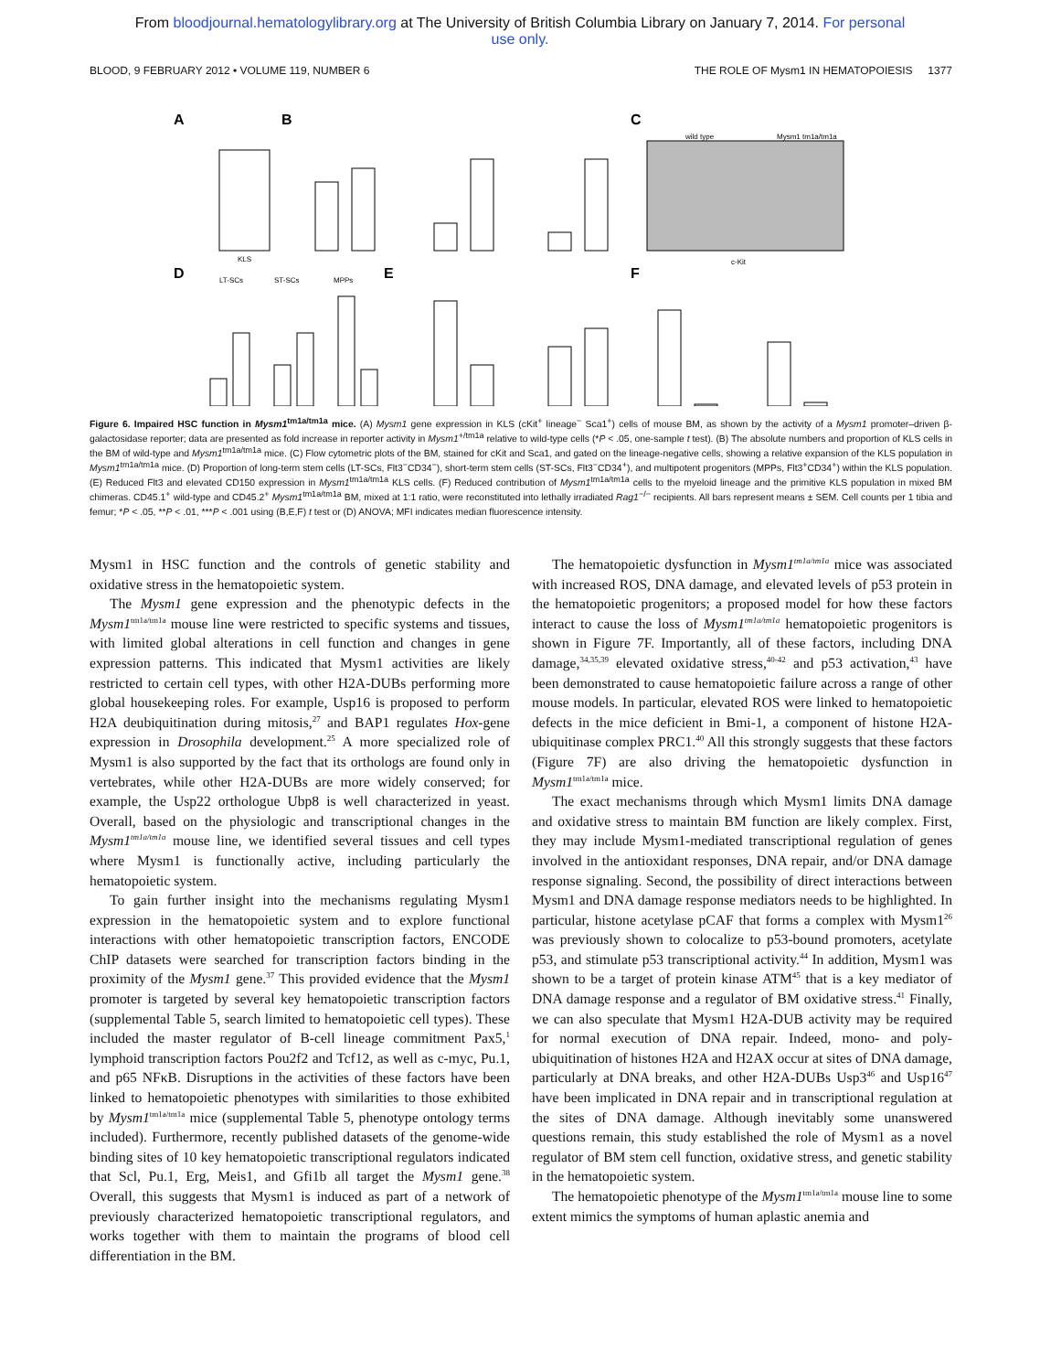From bloodjournal.hematologylibrary.org at The University of British Columbia Library on January 7, 2014. For personal
use only.
BLOOD, 9 FEBRUARY 2012 • VOLUME 119, NUMBER 6 THE ROLE OF Mysm1 IN HEMATOPOIESIS 1377
A
B
C
D
E
F
KLS
wild type
Mysm1 tm1a/tm1a
c-Kit
LT-SCs
ST-SCs
MPPs
Figure 6. Impaired HSC function in Mysm1<sup>tm1a/tm1a</sup> mice. (A) Mysm1 gene expression in KLS (cKit<sup>+</sup> lineage<sup>−</sup> Sca1<sup>+</sup>) cells of mouse BM, as shown by the activity of a Mysm1 promoter–driven β-galactosidase reporter; data are presented as fold increase in reporter activity in Mysm1<sup>+/tm1a</sup> relative to wild-type cells (*P < .05, one-sample t test). (B) The absolute numbers and proportion of KLS cells in the BM of wild-type and Mysm1<sup>tm1a/tm1a</sup> mice. (C) Flow cytometric plots of the BM, stained for cKit and Sca1, and gated on the lineage-negative cells, showing a relative expansion of the KLS population in Mysm1<sup>tm1a/tm1a</sup> mice. (D) Proportion of long-term stem cells (LT-SCs, Flt3<sup>−</sup>CD34<sup>−</sup>), short-term stem cells (ST-SCs, Flt3<sup>−</sup>CD34<sup>+</sup>), and multipotent progenitors (MPPs, Flt3<sup>+</sup>CD34<sup>+</sup>) within the KLS population. (E) Reduced Flt3 and elevated CD150 expression in Mysm1<sup>tm1a/tm1a</sup> KLS cells. (F) Reduced contribution of Mysm1<sup>tm1a/tm1a</sup> cells to the myeloid lineage and the primitive KLS population in mixed BM chimeras. CD45.1<sup>+</sup> wild-type and CD45.2<sup>+</sup> Mysm1<sup>tm1a/tm1a</sup> BM, mixed at 1:1 ratio, were reconstituted into lethally irradiated Rag1<sup>−/−</sup> recipients. All bars represent means ± SEM. Cell counts per 1 tibia and femur; *P < .05, **P < .01, ***P < .001 using (B,E,F) t test or (D) ANOVA; MFI indicates median fluorescence intensity.
Mysm1 in HSC function and the controls of genetic stability and oxidative stress in the hematopoietic system.
The Mysm1 gene expression and the phenotypic defects in the Mysm1<sup>tm1a/tm1a</sup> mouse line were restricted to specific systems and tissues, with limited global alterations in cell function and changes in gene expression patterns. This indicated that Mysm1 activities are likely restricted to certain cell types, with other H2A-DUBs performing more global housekeeping roles. For example, Usp16 is proposed to perform H2A deubiquitination during mitosis,<sup>27</sup> and BAP1 regulates Hox-gene expression in Drosophila development.<sup>25</sup> A more specialized role of Mysm1 is also supported by the fact that its orthologs are found only in vertebrates, while other H2A-DUBs are more widely conserved; for example, the Usp22 orthologue Ubp8 is well characterized in yeast. Overall, based on the physiologic and transcriptional changes in the Mysm1<sup>tm1a/tm1a</sup> mouse line, we identified several tissues and cell types where Mysm1 is functionally active, including particularly the hematopoietic system.
To gain further insight into the mechanisms regulating Mysm1 expression in the hematopoietic system and to explore functional interactions with other hematopoietic transcription factors, ENCODE ChIP datasets were searched for transcription factors binding in the proximity of the Mysm1 gene.<sup>37</sup> This provided evidence that the Mysm1 promoter is targeted by several key hematopoietic transcription factors (supplemental Table 5, search limited to hematopoietic cell types). These included the master regulator of B-cell lineage commitment Pax5,<sup>1</sup> lymphoid transcription factors Pou2f2 and Tcf12, as well as c-myc, Pu.1, and p65 NFκB. Disruptions in the activities of these factors have been linked to hematopoietic phenotypes with similarities to those exhibited by Mysm1<sup>tm1a/tm1a</sup> mice (supplemental Table 5, phenotype ontology terms included). Furthermore, recently published datasets of the genome-wide binding sites of 10 key hematopoietic transcriptional regulators indicated that Scl, Pu.1, Erg, Meis1, and Gfi1b all target the Mysm1 gene.<sup>38</sup> Overall, this suggests that Mysm1 is induced as part of a network of previously characterized hematopoietic transcriptional regulators, and works together with them to maintain the programs of blood cell differentiation in the BM.
The hematopoietic dysfunction in Mysm1<sup>tm1a/tm1a</sup> mice was associated with increased ROS, DNA damage, and elevated levels of p53 protein in the hematopoietic progenitors; a proposed model for how these factors interact to cause the loss of Mysm1<sup>tm1a/tm1a</sup> hematopoietic progenitors is shown in Figure 7F. Importantly, all of these factors, including DNA damage,<sup>34,35,39</sup> elevated oxidative stress,<sup>40-42</sup> and p53 activation,<sup>43</sup> have been demonstrated to cause hematopoietic failure across a range of other mouse models. In particular, elevated ROS were linked to hematopoietic defects in the mice deficient in Bmi-1, a component of histone H2A-ubiquitinase complex PRC1.<sup>40</sup> All this strongly suggests that these factors (Figure 7F) are also driving the hematopoietic dysfunction in Mysm1<sup>tm1a/tm1a</sup> mice.
The exact mechanisms through which Mysm1 limits DNA damage and oxidative stress to maintain BM function are likely complex. First, they may include Mysm1-mediated transcriptional regulation of genes involved in the antioxidant responses, DNA repair, and/or DNA damage response signaling. Second, the possibility of direct interactions between Mysm1 and DNA damage response mediators needs to be highlighted. In particular, histone acetylase pCAF that forms a complex with Mysm1<sup>26</sup> was previously shown to colocalize to p53-bound promoters, acetylate p53, and stimulate p53 transcriptional activity.<sup>44</sup> In addition, Mysm1 was shown to be a target of protein kinase ATM<sup>45</sup> that is a key mediator of DNA damage response and a regulator of BM oxidative stress.<sup>41</sup> Finally, we can also speculate that Mysm1 H2A-DUB activity may be required for normal execution of DNA repair. Indeed, mono- and poly-ubiquitination of histones H2A and H2AX occur at sites of DNA damage, particularly at DNA breaks, and other H2A-DUBs Usp3<sup>46</sup> and Usp16<sup>47</sup> have been implicated in DNA repair and in transcriptional regulation at the sites of DNA damage. Although inevitably some unanswered questions remain, this study established the role of Mysm1 as a novel regulator of BM stem cell function, oxidative stress, and genetic stability in the hematopoietic system.
The hematopoietic phenotype of the Mysm1<sup>tm1a/tm1a</sup> mouse line to some extent mimics the symptoms of human aplastic anemia and